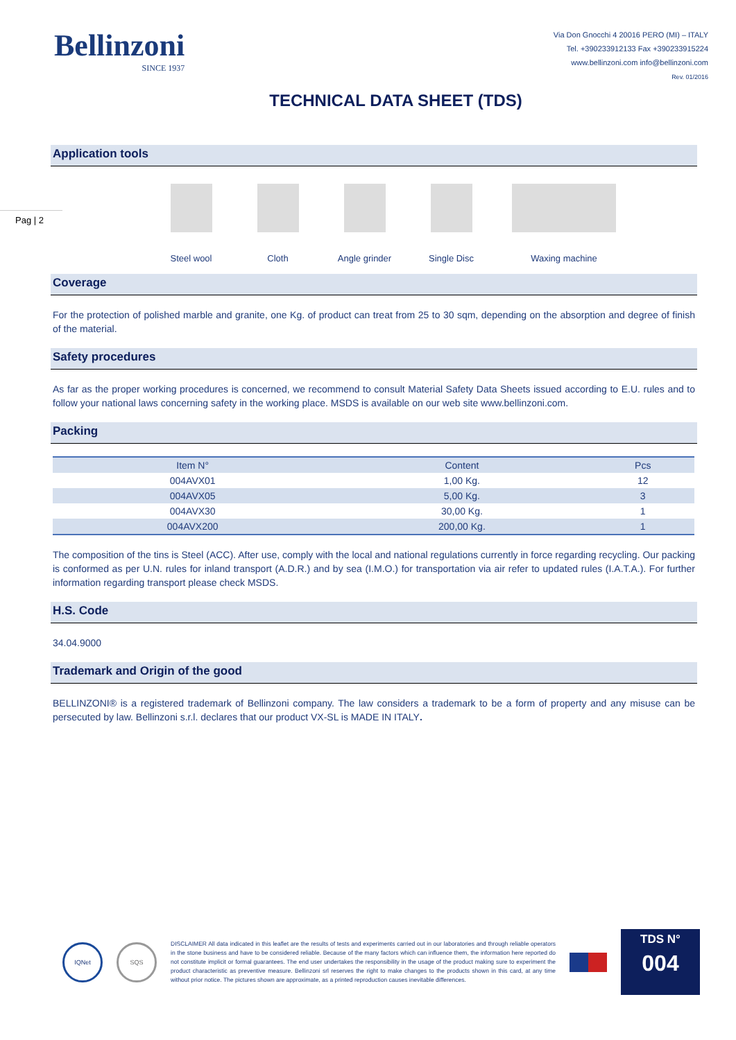Bellinzoni
SINCE 1937
Via Don Gnocchi 4 20016 PERO (MI) – ITALY
Tel. +390233912133 Fax +390233915224
www.bellinzoni.com info@bellinzoni.com
Rev. 01/2016
TECHNICAL DATA SHEET (TDS)
Pag | 2
Application tools
Steel wool Cloth Angle grinder Single Disc Waxing machine
Coverage
For the protection of polished marble and granite, one Kg. of product can treat from 25 to 30 sqm, depending on the absorption and degree of finish of the material.
Safety procedures
As far as the proper working procedures is concerned, we recommend to consult Material Safety Data Sheets issued according to E.U. rules and to follow your national laws concerning safety in the working place. MSDS is available on our web site www.bellinzoni.com.
Packing
| Item N° | Content | Pcs |
| --- | --- | --- |
| 004AVX01 | 1,00 Kg. | 12 |
| 004AVX05 | 5,00 Kg. | 3 |
| 004AVX30 | 30,00 Kg. | 1 |
| 004AVX200 | 200,00 Kg. | 1 |
The composition of the tins is Steel (ACC). After use, comply with the local and national regulations currently in force regarding recycling. Our packing is conformed as per U.N. rules for inland transport (A.D.R.) and by sea (I.M.O.) for transportation via air refer to updated rules (I.A.T.A.). For further information regarding transport please check MSDS.
H.S. Code
34.04.9000
Trademark and Origin of the good
BELLINZONI® is a registered trademark of Bellinzoni company. The law considers a trademark to be a form of property and any misuse can be persecuted by law. Bellinzoni s.r.l. declares that our product VX-SL is MADE IN ITALY.
IQNet SQS
DISCLAIMER All data indicated in this leaflet are the results of tests and experiments carried out in our laboratories and through reliable operators in the stone business and have to be considered reliable. Because of the many factors which can influence them, the information here reported do not constitute implicit or formal guarantees. The end user undertakes the responsibility in the usage of the product making sure to experiment the product characteristic as preventive measure. Bellinzoni srl reserves the right to make changes to the products shown in this card, at any time without prior notice. The pictures shown are approximate, as a printed reproduction causes inevitable differences.
TDS N°
004